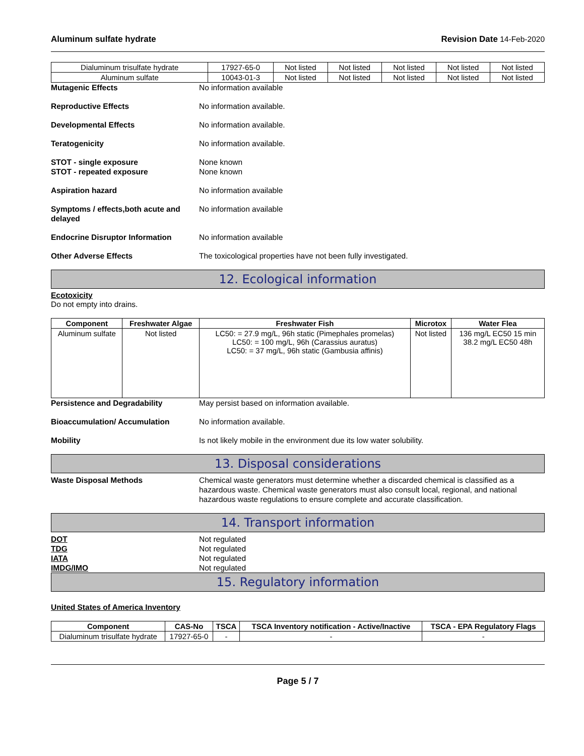Aluminum sulfate hydrate Revision Date 14-Feb-2020
| Dialuminum trisulfate hydrate | 17927-65-0 | Not listed | Not listed | Not listed | Not listed | Not listed |
| Aluminum sulfate | 10043-01-3 | Not listed | Not listed | Not listed | Not listed | Not listed |
Mutagenic Effects No information available
Reproductive Effects No information available.
Developmental Effects No information available.
Teratogenicity No information available.
STOT - single exposure
STOT - repeated exposure
None known
None known
Aspiration hazard No information available
Symptoms / effects,both acute and delayed
No information available
Endocrine Disruptor Information No information available
Other Adverse Effects The toxicological properties have not been fully investigated.
12. Ecological information
Ecotoxicity
Do not empty into drains.
| Component | Freshwater Algae | Freshwater Fish | Microtox | Water Flea |
| --- | --- | --- | --- | --- |
| Aluminum sulfate | Not listed | LC50: = 27.9 mg/L, 96h static (Pimephales promelas) LC50: = 100 mg/L, 96h (Carassius auratus) LC50: = 37 mg/L, 96h static (Gambusia affinis) | Not listed | 136 mg/L EC50 15 min 38.2 mg/L EC50 48h |
Persistence and Degradability May persist based on information available.
Bioaccumulation/ Accumulation No information available.
Mobility Is not likely mobile in the environment due its low water solubility.
13. Disposal considerations
Waste Disposal Methods Chemical waste generators must determine whether a discarded chemical is classified as a hazardous waste. Chemical waste generators must also consult local, regional, and national hazardous waste regulations to ensure complete and accurate classification.
14. Transport information
DOT
TDG
IATA
IMDG/IMO
Not regulated
Not regulated
Not regulated
Not regulated
15. Regulatory information
United States of America Inventory
| Component | CAS-No | TSCA | TSCA Inventory notification - Active/Inactive | TSCA - EPA Regulatory Flags |
| --- | --- | --- | --- | --- |
| Dialuminum trisulfate hydrate | 17927-65-0 | - | - | - |
Page 5 / 7